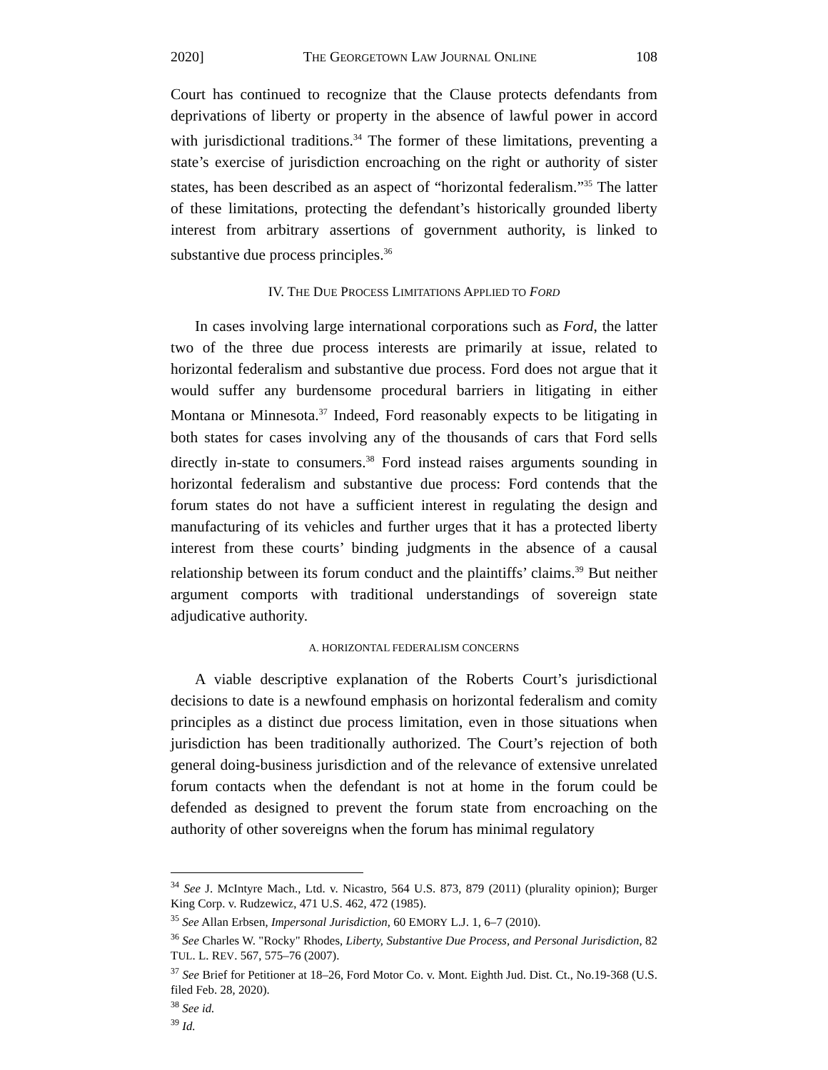2020] THE GEORGETOWN LAW JOURNAL ONLINE 108
Court has continued to recognize that the Clause protects defendants from deprivations of liberty or property in the absence of lawful power in accord with jurisdictional traditions.<sup>34</sup> The former of these limitations, preventing a state’s exercise of jurisdiction encroaching on the right or authority of sister states, has been described as an aspect of “horizontal federalism.”<sup>35</sup> The latter of these limitations, protecting the defendant’s historically grounded liberty interest from arbitrary assertions of government authority, is linked to substantive due process principles.<sup>36</sup>
IV. THE DUE PROCESS LIMITATIONS APPLIED TO FORD
In cases involving large international corporations such as Ford, the latter two of the three due process interests are primarily at issue, related to horizontal federalism and substantive due process. Ford does not argue that it would suffer any burdensome procedural barriers in litigating in either Montana or Minnesota.<sup>37</sup> Indeed, Ford reasonably expects to be litigating in both states for cases involving any of the thousands of cars that Ford sells directly in-state to consumers.<sup>38</sup> Ford instead raises arguments sounding in horizontal federalism and substantive due process: Ford contends that the forum states do not have a sufficient interest in regulating the design and manufacturing of its vehicles and further urges that it has a protected liberty interest from these courts’ binding judgments in the absence of a causal relationship between its forum conduct and the plaintiffs’ claims.<sup>39</sup> But neither argument comports with traditional understandings of sovereign state adjudicative authority.
A. HORIZONTAL FEDERALISM CONCERNS
A viable descriptive explanation of the Roberts Court’s jurisdictional decisions to date is a newfound emphasis on horizontal federalism and comity principles as a distinct due process limitation, even in those situations when jurisdiction has been traditionally authorized. The Court’s rejection of both general doing-business jurisdiction and of the relevance of extensive unrelated forum contacts when the defendant is not at home in the forum could be defended as designed to prevent the forum state from encroaching on the authority of other sovereigns when the forum has minimal regulatory
<sup>34</sup> See J. McIntyre Mach., Ltd. v. Nicastro, 564 U.S. 873, 879 (2011) (plurality opinion); Burger King Corp. v. Rudzewicz, 471 U.S. 462, 472 (1985).
<sup>35</sup> See Allan Erbsen, Impersonal Jurisdiction, 60 EMORY L.J. 1, 6–7 (2010).
<sup>36</sup> See Charles W. "Rocky" Rhodes, Liberty, Substantive Due Process, and Personal Jurisdiction, 82 TUL. L. REV. 567, 575–76 (2007).
<sup>37</sup> See Brief for Petitioner at 18–26, Ford Motor Co. v. Mont. Eighth Jud. Dist. Ct., No.19-368 (U.S. filed Feb. 28, 2020).
<sup>38</sup> See id.
<sup>39</sup> Id.